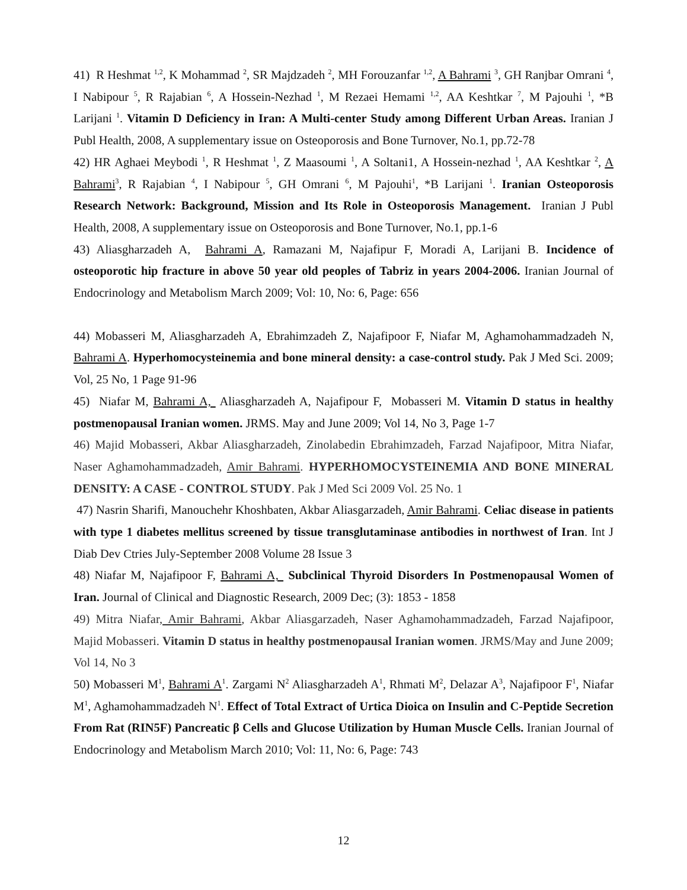41) R Heshmat <sup>1,2</sup>, K Mohammad <sup>2</sup>, SR Majdzadeh <sup>2</sup>, MH Forouzanfar <sup>1,2</sup>, A Bahrami <sup>3</sup>, GH Ranjbar Omrani <sup>4</sup>, I Nabipour <sup>5</sup>, R Rajabian <sup>6</sup>, A Hossein-Nezhad <sup>1</sup>, M Rezaei Hemami <sup>1,2</sup>, AA Keshtkar <sup>7</sup>, M Pajouhi <sup>1</sup>, *B Larijani <sup>1</sup>. Vitamin D Deficiency in Iran: A Multi-center Study among Different Urban Areas. Iranian J Publ Health, 2008, A supplementary issue on Osteoporosis and Bone Turnover, No.1, pp.72-78
42) HR Aghaei Meybodi <sup>1</sup>, R Heshmat <sup>1</sup>, Z Maasoumi <sup>1</sup>, A Soltani1, A Hossein-nezhad <sup>1</sup>, AA Keshtkar <sup>2</sup>, A Bahrami<sup>3</sup>, R Rajabian <sup>4</sup>, I Nabipour <sup>5</sup>, GH Omrani <sup>6</sup>, M Pajouhi<sup>1</sup>, *B Larijani <sup>1</sup>. Iranian Osteoporosis Research Network: Background, Mission and Its Role in Osteoporosis Management. Iranian J Publ Health, 2008, A supplementary issue on Osteoporosis and Bone Turnover, No.1, pp.1-6
43) Aliasgharzadeh A, Bahrami A, Ramazani M, Najafipur F, Moradi A, Larijani B. Incidence of osteoporotic hip fracture in above 50 year old peoples of Tabriz in years 2004-2006. Iranian Journal of Endocrinology and Metabolism March 2009; Vol: 10, No: 6, Page: 656
44) Mobasseri M, Aliasgharzadeh A, Ebrahimzadeh Z, Najafipoor F, Niafar M, Aghamohammadzadeh N, Bahrami A. Hyperhomocysteinemia and bone mineral density: a case-control study. Pak J Med Sci. 2009; Vol, 25 No, 1 Page 91-96
45) Niafar M, Bahrami A, Aliasgharzadeh A, Najafipour F, Mobasseri M. Vitamin D status in healthy postmenopausal Iranian women. JRMS. May and June 2009; Vol 14, No 3, Page 1-7
46) Majid Mobasseri, Akbar Aliasgharzadeh, Zinolabedin Ebrahimzadeh, Farzad Najafipoor, Mitra Niafar, Naser Aghamohammadzadeh, Amir Bahrami. HYPERHOMOCYSTEINEMIA AND BONE MINERAL DENSITY: A CASE - CONTROL STUDY. Pak J Med Sci 2009 Vol. 25 No. 1
47) Nasrin Sharifi, Manouchehr Khoshbaten, Akbar Aliasgarzadeh, Amir Bahrami. Celiac disease in patients with type 1 diabetes mellitus screened by tissue transglutaminase antibodies in northwest of Iran. Int J Diab Dev Ctries July-September 2008 Volume 28 Issue 3
48) Niafar M, Najafipoor F, Bahrami A, Subclinical Thyroid Disorders In Postmenopausal Women of Iran. Journal of Clinical and Diagnostic Research, 2009 Dec; (3): 1853 - 1858
49) Mitra Niafar, Amir Bahrami, Akbar Aliasgarzadeh, Naser Aghamohammadzadeh, Farzad Najafipoor, Majid Mobasseri. Vitamin D status in healthy postmenopausal Iranian women. JRMS/May and June 2009; Vol 14, No 3
50) Mobasseri M<sup>1</sup>, Bahrami A<sup>1</sup>. Zargami N<sup>2</sup> Aliasgharzadeh A<sup>1</sup>, Rhmati M<sup>2</sup>, Delazar A<sup>3</sup>, Najafipoor F<sup>1</sup>, Niafar M<sup>1</sup>, Aghamohammadzadeh N<sup>1</sup>. Effect of Total Extract of Urtica Dioica on Insulin and C-Peptide Secretion From Rat (RIN5F) Pancreatic β Cells and Glucose Utilization by Human Muscle Cells. Iranian Journal of Endocrinology and Metabolism March 2010; Vol: 11, No: 6, Page: 743
12